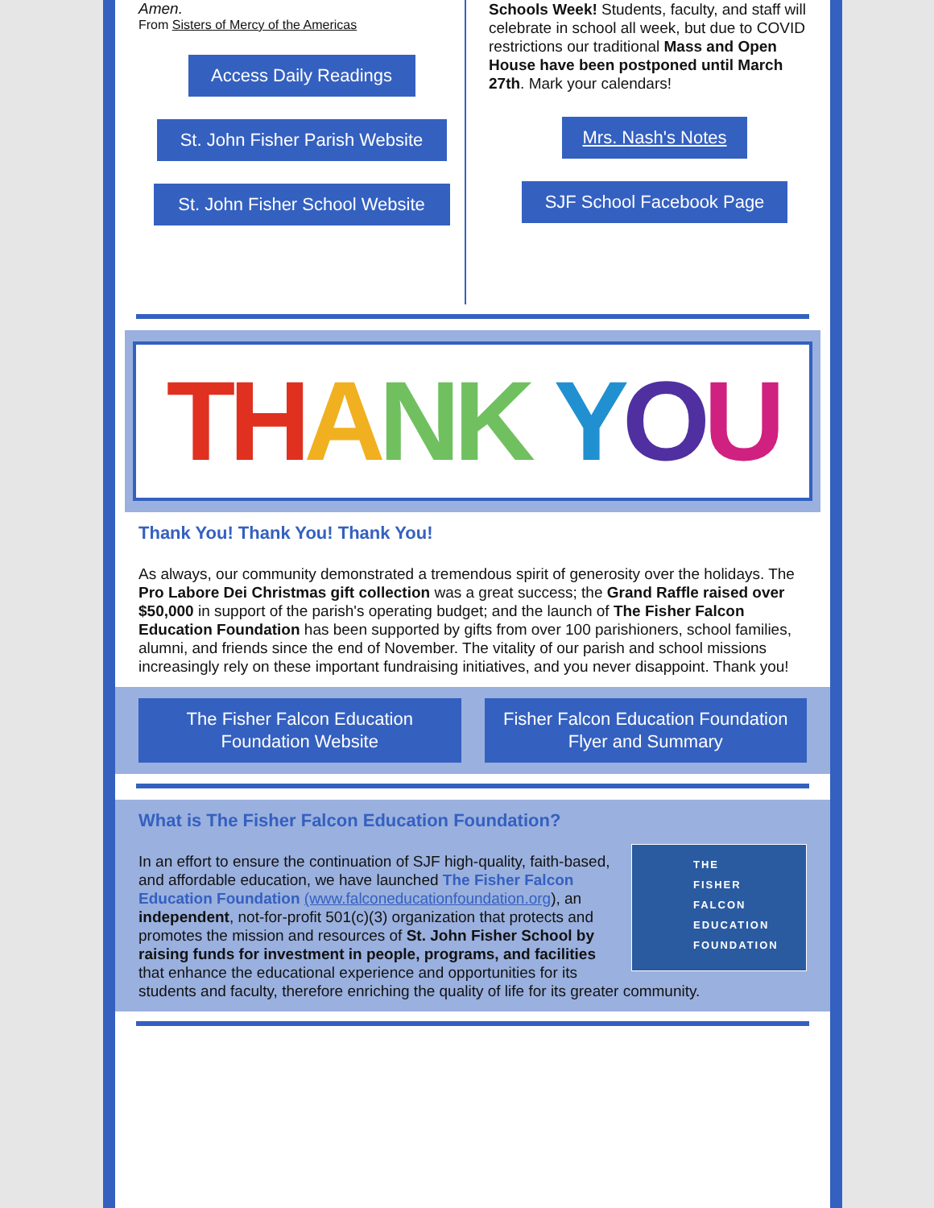Amen.
From Sisters of Mercy of the Americas
Access Daily Readings
St. John Fisher Parish Website
St. John Fisher School Website
Schools Week! Students, faculty, and staff will celebrate in school all week, but due to COVID restrictions our traditional Mass and Open House have been postponed until March 27th. Mark your calendars!
Mrs. Nash's Notes
SJF School Facebook Page
TH A NK Y O U
Thank You! Thank You! Thank You!
As always, our community demonstrated a tremendous spirit of generosity over the holidays. The Pro Labore Dei Christmas gift collection was a great success; the Grand Raffle raised over $50,000 in support of the parish's operating budget; and the launch of The Fisher Falcon Education Foundation has been supported by gifts from over 100 parishioners, school families, alumni, and friends since the end of November. The vitality of our parish and school missions increasingly rely on these important fundraising initiatives, and you never disappoint. Thank you!
The Fisher Falcon Education Foundation Website Fisher Falcon Education Foundation Flyer and Summary
What is The Fisher Falcon Education Foundation?
THE
FISHER
FALCON
EDUCATION
FOUNDATION
In an effort to ensure the continuation of SJF high-quality, faith-based, and affordable education, we have launched The Fisher Falcon Education Foundation (www.falconeducationfoundation.org), an independent, not-for-profit 501(c)(3) organization that protects and promotes the mission and resources of St. John Fisher School by raising funds for investment in people, programs, and facilities that enhance the educational experience and opportunities for its students and faculty, therefore enriching the quality of life for its greater community.